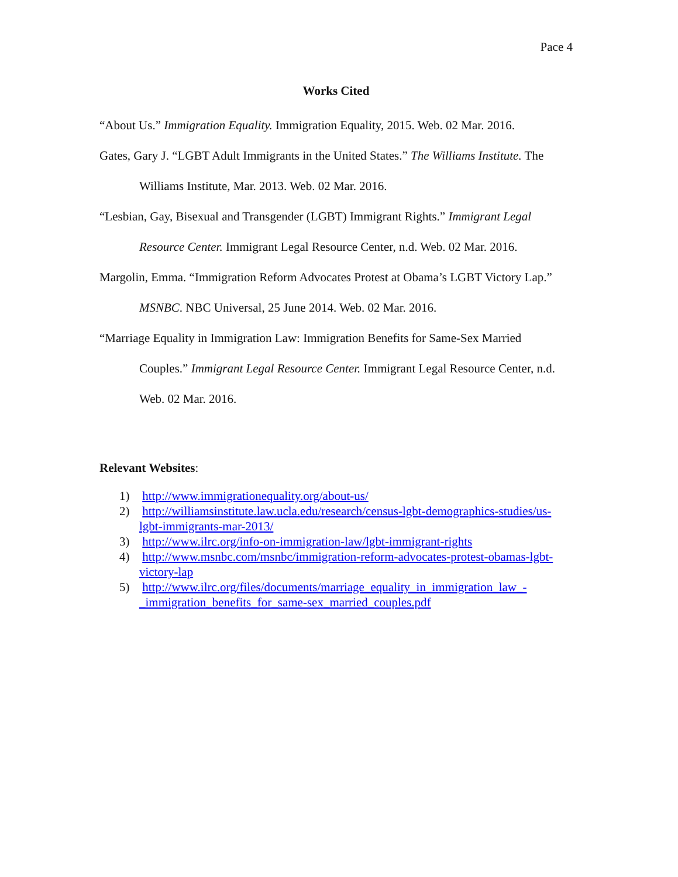Pace 4
Works Cited
“About Us.” Immigration Equality. Immigration Equality, 2015. Web. 02 Mar. 2016.
Gates, Gary J. “LGBT Adult Immigrants in the United States.” The Williams Institute. The Williams Institute, Mar. 2013. Web. 02 Mar. 2016.
“Lesbian, Gay, Bisexual and Transgender (LGBT) Immigrant Rights.” Immigrant Legal Resource Center. Immigrant Legal Resource Center, n.d. Web. 02 Mar. 2016.
Margolin, Emma. “Immigration Reform Advocates Protest at Obama’s LGBT Victory Lap.” MSNBC. NBC Universal, 25 June 2014. Web. 02 Mar. 2016.
“Marriage Equality in Immigration Law: Immigration Benefits for Same-Sex Married Couples.” Immigrant Legal Resource Center. Immigrant Legal Resource Center, n.d. Web. 02 Mar. 2016.
Relevant Websites:
1) http://www.immigrationequality.org/about-us/
2) http://williamsinstitute.law.ucla.edu/research/census-lgbt-demographics-studies/us-lgbt-immigrants-mar-2013/
3) http://www.ilrc.org/info-on-immigration-law/lgbt-immigrant-rights
4) http://www.msnbc.com/msnbc/immigration-reform-advocates-protest-obamas-lgbt-victory-lap
5) http://www.ilrc.org/files/documents/marriage_equality_in_immigration_law_-_immigration_benefits_for_same-sex_married_couples.pdf